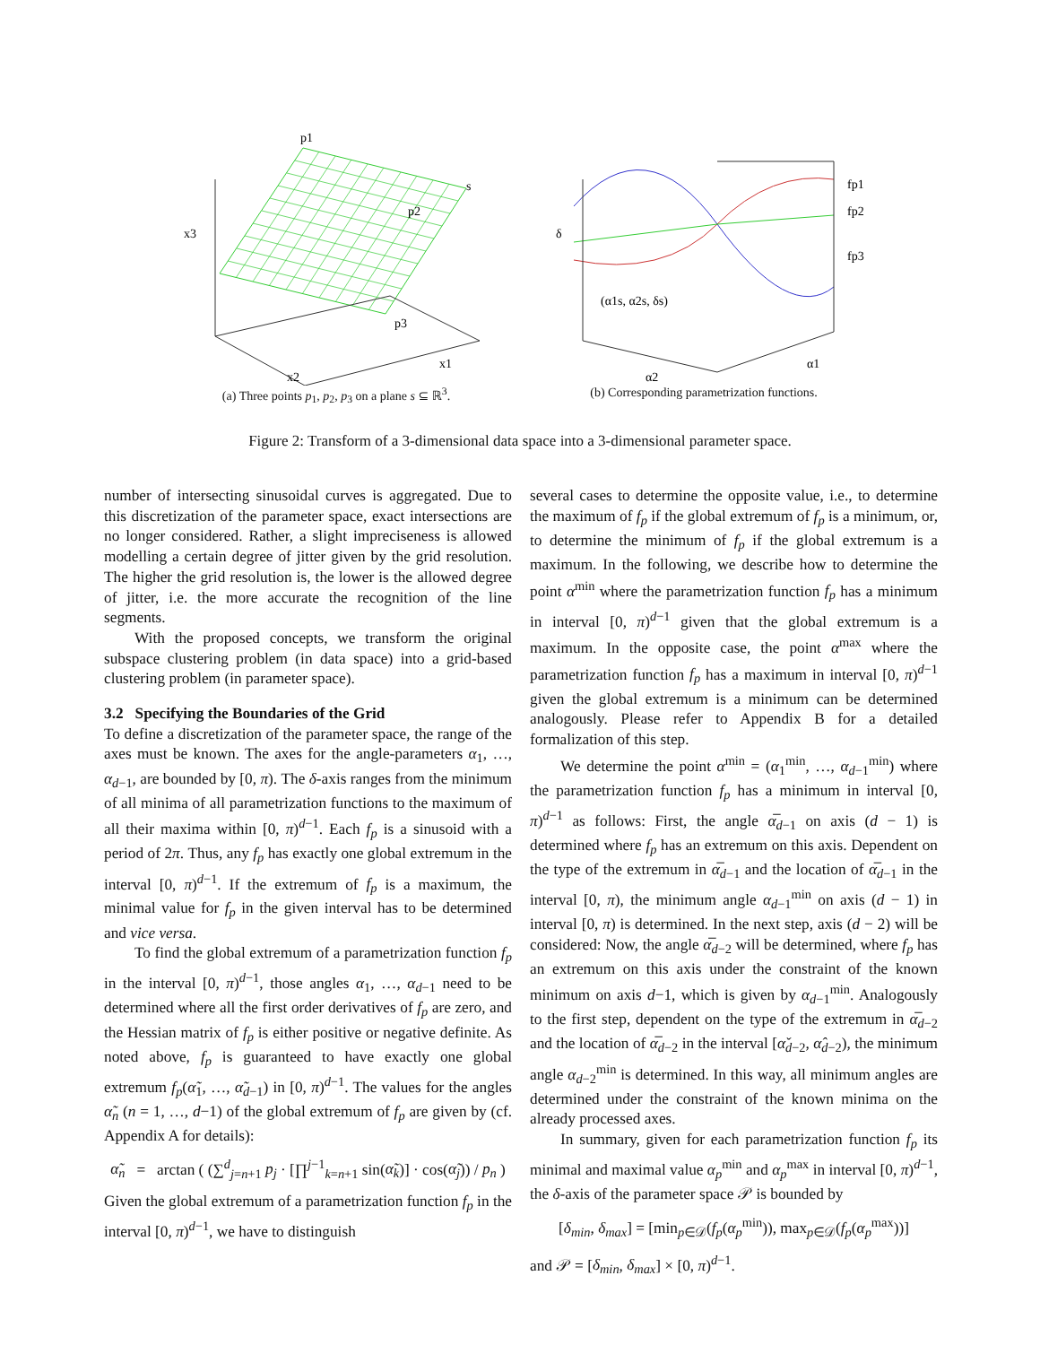p1
p2
p3
s
x3
x2
x1
(a) Three points p<sub>1</sub>, p<sub>2</sub>, p<sub>3</sub> on a plane s ⊆ ℝ<sup>3</sup>.
fp1
fp2
fp3
δ
(α1s, α2s, δs)
α2
α1
(b) Corresponding parametrization functions.
Figure 2: Transform of a 3-dimensional data space into a 3-dimensional parameter space.
number of intersecting sinusoidal curves is aggregated. Due to this discretization of the parameter space, exact intersections are no longer considered. Rather, a slight impreciseness is allowed modelling a certain degree of jitter given by the grid resolution. The higher the grid resolution is, the lower is the allowed degree of jitter, i.e. the more accurate the recognition of the line segments.
With the proposed concepts, we transform the original subspace clustering problem (in data space) into a grid-based clustering problem (in parameter space).
3.2 Specifying the Boundaries of the Grid
To define a discretization of the parameter space, the range of the axes must be known. The axes for the angle-parameters α<sub>1</sub>, …, α<sub>d−1</sub>, are bounded by [0, π). The δ-axis ranges from the minimum of all minima of all parametrization functions to the maximum of all their maxima within [0, π)<sup>d−1</sup>. Each f<sub>p</sub> is a sinusoid with a period of 2π. Thus, any f<sub>p</sub> has exactly one global extremum in the interval [0, π)<sup>d−1</sup>. If the extremum of f<sub>p</sub> is a maximum, the minimal value for f<sub>p</sub> in the given interval has to be determined and vice versa.
To find the global extremum of a parametrization function f<sub>p</sub> in the interval [0, π)<sup>d−1</sup>, those angles α<sub>1</sub>, …, α<sub>d−1</sub> need to be determined where all the first order derivatives of f<sub>p</sub> are zero, and the Hessian matrix of f<sub>p</sub> is either positive or negative definite. As noted above, f<sub>p</sub> is guaranteed to have exactly one global extremum f<sub>p</sub>(α̃<sub>1</sub>, …, α̃<sub>d−1</sub>) in [0, π)<sup>d−1</sup>. The values for the angles α̃<sub>n</sub> (n = 1, …, d−1) of the global extremum of f<sub>p</sub> are given by (cf. Appendix A for details):
α̃<sub>n</sub> = arctan ( (∑<sup>d</sup><sub>j=n+1</sub> p<sub>j</sub> · [∏<sup>j−1</sup><sub>k=n+1</sub> sin(α̃<sub>k</sub>)] · cos(α̃<sub>j</sub>)) / p<sub>n</sub> )
Given the global extremum of a parametrization function f<sub>p</sub> in the interval [0, π)<sup>d−1</sup>, we have to distinguish
several cases to determine the opposite value, i.e., to determine the maximum of f<sub>p</sub> if the global extremum of f<sub>p</sub> is a minimum, or, to determine the minimum of f<sub>p</sub> if the global extremum is a maximum. In the following, we describe how to determine the point α<sup>min</sup> where the parametrization function f<sub>p</sub> has a minimum in interval [0, π)<sup>d−1</sup> given that the global extremum is a maximum. In the opposite case, the point α<sup>max</sup> where the parametrization function f<sub>p</sub> has a maximum in interval [0, π)<sup>d−1</sup> given the global extremum is a minimum can be determined analogously. Please refer to Appendix B for a detailed formalization of this step.
We determine the point α<sup>min</sup> = (α<sub>1</sub><sup>min</sup>, …, α<sub>d−1</sub><sup>min</sup>) where the parametrization function f<sub>p</sub> has a minimum in interval [0, π)<sup>d−1</sup> as follows: First, the angle α̅<sub>d−1</sub> on axis (d − 1) is determined where f<sub>p</sub> has an extremum on this axis. Dependent on the type of the extremum in α̅<sub>d−1</sub> and the location of α̅<sub>d−1</sub> in the interval [0, π), the minimum angle α<sub>d−1</sub><sup>min</sup> on axis (d − 1) in interval [0, π) is determined. In the next step, axis (d − 2) will be considered: Now, the angle α̅<sub>d−2</sub> will be determined, where f<sub>p</sub> has an extremum on this axis under the constraint of the known minimum on axis d−1, which is given by α<sub>d−1</sub><sup>min</sup>. Analogously to the first step, dependent on the type of the extremum in α̅<sub>d−2</sub> and the location of α̅<sub>d−2</sub> in the interval [α̌<sub>d−2</sub>, α̂<sub>d−2</sub>), the minimum angle α<sub>d−2</sub><sup>min</sup> is determined. In this way, all minimum angles are determined under the constraint of the known minima on the already processed axes.
In summary, given for each parametrization function f<sub>p</sub> its minimal and maximal value α<sub>p</sub><sup>min</sup> and α<sub>p</sub><sup>max</sup> in interval [0, π)<sup>d−1</sup>, the δ-axis of the parameter space 𝒫 is bounded by
[δ<sub>min</sub>, δ<sub>max</sub>] = [min<sub>p∈𝒟</sub>(f<sub>p</sub>(α<sub>p</sub><sup>min</sup>)), max<sub>p∈𝒟</sub>(f<sub>p</sub>(α<sub>p</sub><sup>max</sup>))]
and 𝒫 = [δ<sub>min</sub>, δ<sub>max</sub>] × [0, π)<sup>d−1</sup>.